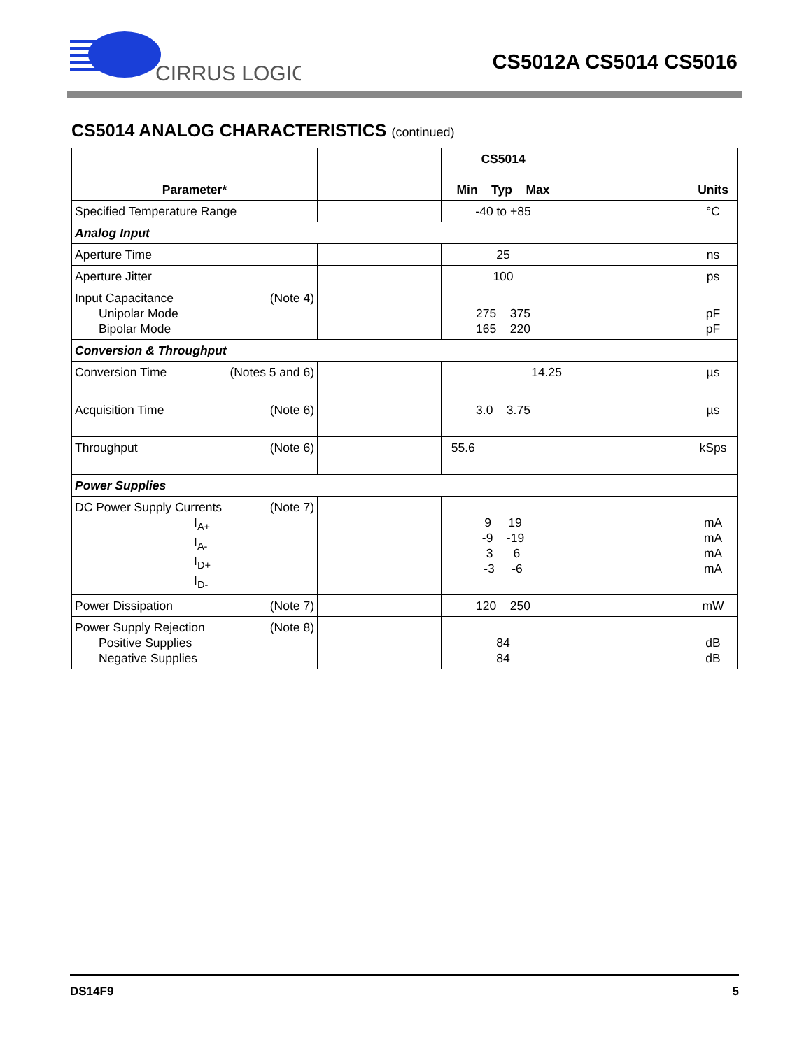CIRRUS LOGIC
CS5012A CS5014 CS5016
CS5014 ANALOG CHARACTERISTICS (continued)
| Parameter* | | CS5014 Min Typ Max | | Units |
| --- | --- | --- | --- | --- |
| Specified Temperature Range | | -40 to +85 | | °C |
| Analog Input | | | | |
| Aperture Time | | 25 | | ns |
| Aperture Jitter | | 100 | | ps |
| Input Capacitance (Note 4) Unipolar Mode Bipolar Mode | | 275 375 165 220 | | pF pF |
| Conversion & Throughput | | | | |
| Conversion Time (Notes 5 and 6) | | 14.25 | | µs |
| Acquisition Time (Note 6) | | 3.0 3.75 | | µs |
| Throughput (Note 6) | | 55.6 | | kSps |
| Power Supplies | | | | |
| DC Power Supply Currents (Note 7) I<sub>A+</sub> I<sub>A-</sub> I<sub>D+</sub> I<sub>D-</sub> | | 9 19 -9 -19 3 6 -3 -6 | | mA mA mA mA |
| Power Dissipation (Note 7) | | 120 250 | | mW |
| Power Supply Rejection (Note 8) Positive Supplies Negative Supplies | | 84 84 | | dB dB |
DS14F9 5